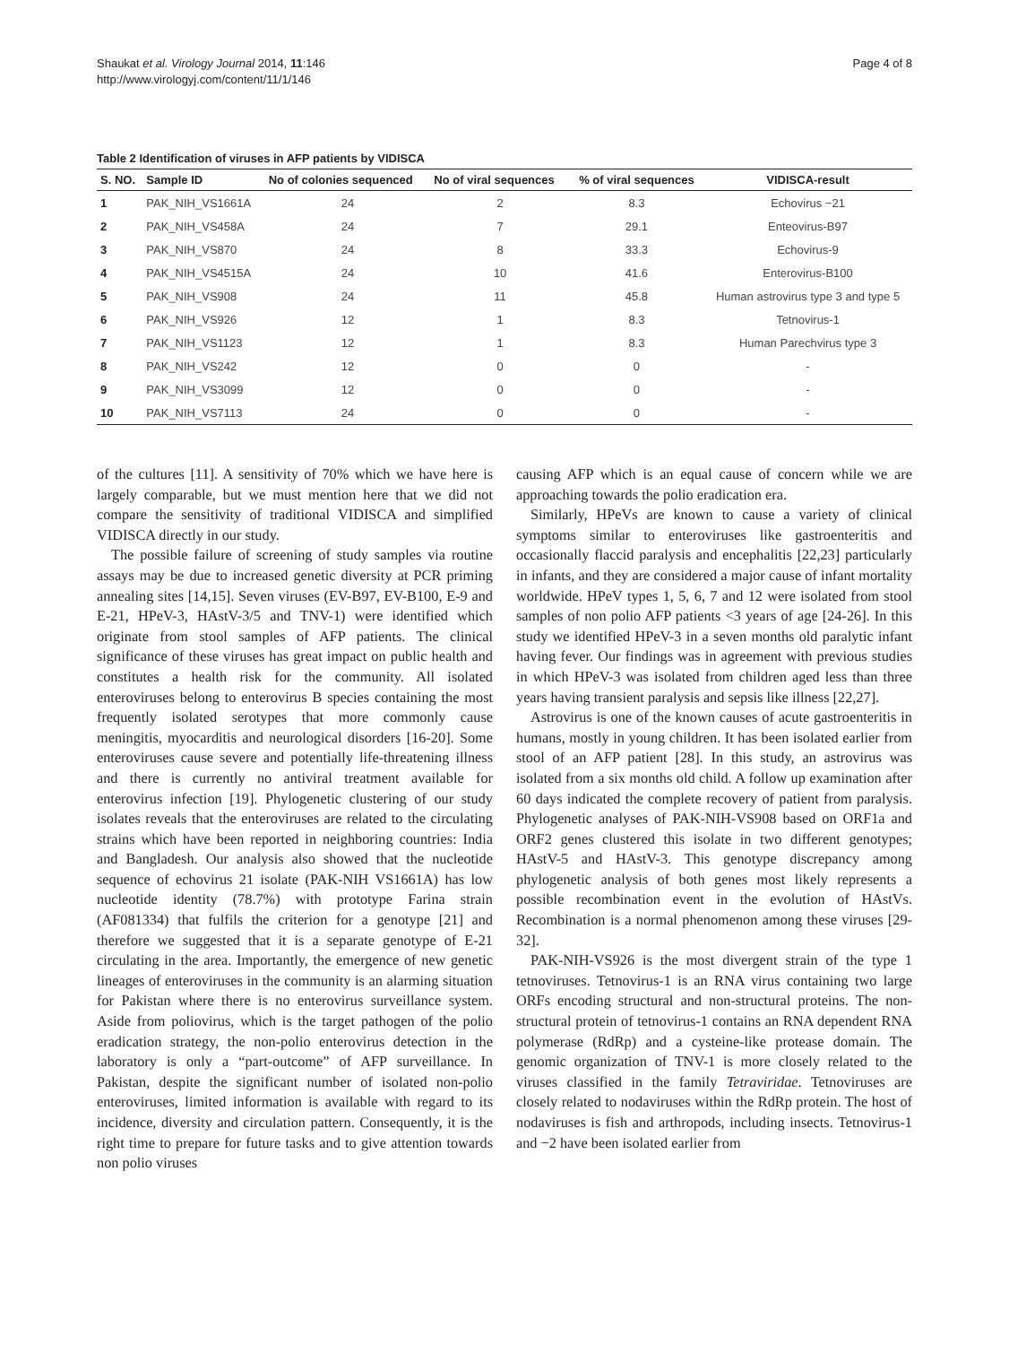Shaukat et al. Virology Journal 2014, 11:146
http://www.virologyj.com/content/11/1/146
Page 4 of 8
Table 2 Identification of viruses in AFP patients by VIDISCA
| S. NO. | Sample ID | No of colonies sequenced | No of viral sequences | % of viral sequences | VIDISCA-result |
| --- | --- | --- | --- | --- | --- |
| 1 | PAK_NIH_VS1661A | 24 | 2 | 8.3 | Echovirus −21 |
| 2 | PAK_NIH_VS458A | 24 | 7 | 29.1 | Enteovirus-B97 |
| 3 | PAK_NIH_VS870 | 24 | 8 | 33.3 | Echovirus-9 |
| 4 | PAK_NIH_VS4515A | 24 | 10 | 41.6 | Enterovirus-B100 |
| 5 | PAK_NIH_VS908 | 24 | 11 | 45.8 | Human astrovirus type 3 and type 5 |
| 6 | PAK_NIH_VS926 | 12 | 1 | 8.3 | Tetnovirus-1 |
| 7 | PAK_NIH_VS1123 | 12 | 1 | 8.3 | Human Parechvirus type 3 |
| 8 | PAK_NIH_VS242 | 12 | 0 | 0 | - |
| 9 | PAK_NIH_VS3099 | 12 | 0 | 0 | - |
| 10 | PAK_NIH_VS7113 | 24 | 0 | 0 | - |
of the cultures [11]. A sensitivity of 70% which we have here is largely comparable, but we must mention here that we did not compare the sensitivity of traditional VIDISCA and simplified VIDISCA directly in our study.
The possible failure of screening of study samples via routine assays may be due to increased genetic diversity at PCR priming annealing sites [14,15]. Seven viruses (EV-B97, EV-B100, E-9 and E-21, HPeV-3, HAstV-3/5 and TNV-1) were identified which originate from stool samples of AFP patients. The clinical significance of these viruses has great impact on public health and constitutes a health risk for the community. All isolated enteroviruses belong to enterovirus B species containing the most frequently isolated serotypes that more commonly cause meningitis, myocarditis and neurological disorders [16-20]. Some enteroviruses cause severe and potentially life-threatening illness and there is currently no antiviral treatment available for enterovirus infection [19]. Phylogenetic clustering of our study isolates reveals that the enteroviruses are related to the circulating strains which have been reported in neighboring countries: India and Bangladesh. Our analysis also showed that the nucleotide sequence of echovirus 21 isolate (PAK-NIH VS1661A) has low nucleotide identity (78.7%) with prototype Farina strain (AF081334) that fulfils the criterion for a genotype [21] and therefore we suggested that it is a separate genotype of E-21 circulating in the area. Importantly, the emergence of new genetic lineages of enteroviruses in the community is an alarming situation for Pakistan where there is no enterovirus surveillance system. Aside from poliovirus, which is the target pathogen of the polio eradication strategy, the non-polio enterovirus detection in the laboratory is only a “part-outcome” of AFP surveillance. In Pakistan, despite the significant number of isolated non-polio enteroviruses, limited information is available with regard to its incidence, diversity and circulation pattern. Consequently, it is the right time to prepare for future tasks and to give attention towards non polio viruses
causing AFP which is an equal cause of concern while we are approaching towards the polio eradication era.
Similarly, HPeVs are known to cause a variety of clinical symptoms similar to enteroviruses like gastroenteritis and occasionally flaccid paralysis and encephalitis [22,23] particularly in infants, and they are considered a major cause of infant mortality worldwide. HPeV types 1, 5, 6, 7 and 12 were isolated from stool samples of non polio AFP patients <3 years of age [24-26]. In this study we identified HPeV-3 in a seven months old paralytic infant having fever. Our findings was in agreement with previous studies in which HPeV-3 was isolated from children aged less than three years having transient paralysis and sepsis like illness [22,27].
Astrovirus is one of the known causes of acute gastroenteritis in humans, mostly in young children. It has been isolated earlier from stool of an AFP patient [28]. In this study, an astrovirus was isolated from a six months old child. A follow up examination after 60 days indicated the complete recovery of patient from paralysis. Phylogenetic analyses of PAK-NIH-VS908 based on ORF1a and ORF2 genes clustered this isolate in two different genotypes; HAstV-5 and HAstV-3. This genotype discrepancy among phylogenetic analysis of both genes most likely represents a possible recombination event in the evolution of HAstVs. Recombination is a normal phenomenon among these viruses [29-32].
PAK-NIH-VS926 is the most divergent strain of the type 1 tetnoviruses. Tetnovirus-1 is an RNA virus containing two large ORFs encoding structural and non-structural proteins. The non-structural protein of tetnovirus-1 contains an RNA dependent RNA polymerase (RdRp) and a cysteine-like protease domain. The genomic organization of TNV-1 is more closely related to the viruses classified in the family Tetraviridae. Tetnoviruses are closely related to nodaviruses within the RdRp protein. The host of nodaviruses is fish and arthropods, including insects. Tetnovirus-1 and −2 have been isolated earlier from